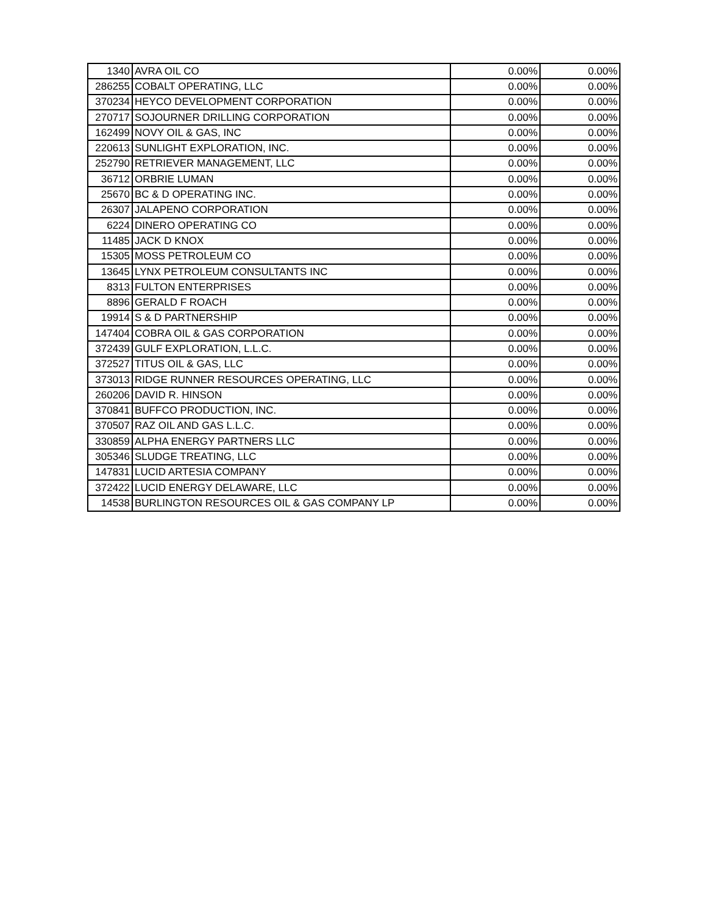| 1340 | AVRA OIL CO | 0.00% | 0.00% |
| 286255 | COBALT OPERATING, LLC | 0.00% | 0.00% |
| 370234 | HEYCO DEVELOPMENT CORPORATION | 0.00% | 0.00% |
| 270717 | SOJOURNER DRILLING CORPORATION | 0.00% | 0.00% |
| 162499 | NOVY OIL & GAS, INC | 0.00% | 0.00% |
| 220613 | SUNLIGHT EXPLORATION, INC. | 0.00% | 0.00% |
| 252790 | RETRIEVER MANAGEMENT, LLC | 0.00% | 0.00% |
| 36712 | ORBRIE LUMAN | 0.00% | 0.00% |
| 25670 | BC & D OPERATING INC. | 0.00% | 0.00% |
| 26307 | JALAPENO CORPORATION | 0.00% | 0.00% |
| 6224 | DINERO OPERATING CO | 0.00% | 0.00% |
| 11485 | JACK D KNOX | 0.00% | 0.00% |
| 15305 | MOSS PETROLEUM CO | 0.00% | 0.00% |
| 13645 | LYNX PETROLEUM CONSULTANTS INC | 0.00% | 0.00% |
| 8313 | FULTON ENTERPRISES | 0.00% | 0.00% |
| 8896 | GERALD F ROACH | 0.00% | 0.00% |
| 19914 | S & D PARTNERSHIP | 0.00% | 0.00% |
| 147404 | COBRA OIL & GAS CORPORATION | 0.00% | 0.00% |
| 372439 | GULF EXPLORATION, L.L.C. | 0.00% | 0.00% |
| 372527 | TITUS OIL & GAS, LLC | 0.00% | 0.00% |
| 373013 | RIDGE RUNNER RESOURCES OPERATING, LLC | 0.00% | 0.00% |
| 260206 | DAVID R. HINSON | 0.00% | 0.00% |
| 370841 | BUFFCO PRODUCTION, INC. | 0.00% | 0.00% |
| 370507 | RAZ OIL AND GAS L.L.C. | 0.00% | 0.00% |
| 330859 | ALPHA ENERGY PARTNERS LLC | 0.00% | 0.00% |
| 305346 | SLUDGE TREATING, LLC | 0.00% | 0.00% |
| 147831 | LUCID ARTESIA COMPANY | 0.00% | 0.00% |
| 372422 | LUCID ENERGY DELAWARE, LLC | 0.00% | 0.00% |
| 14538 | BURLINGTON RESOURCES OIL & GAS COMPANY LP | 0.00% | 0.00% |